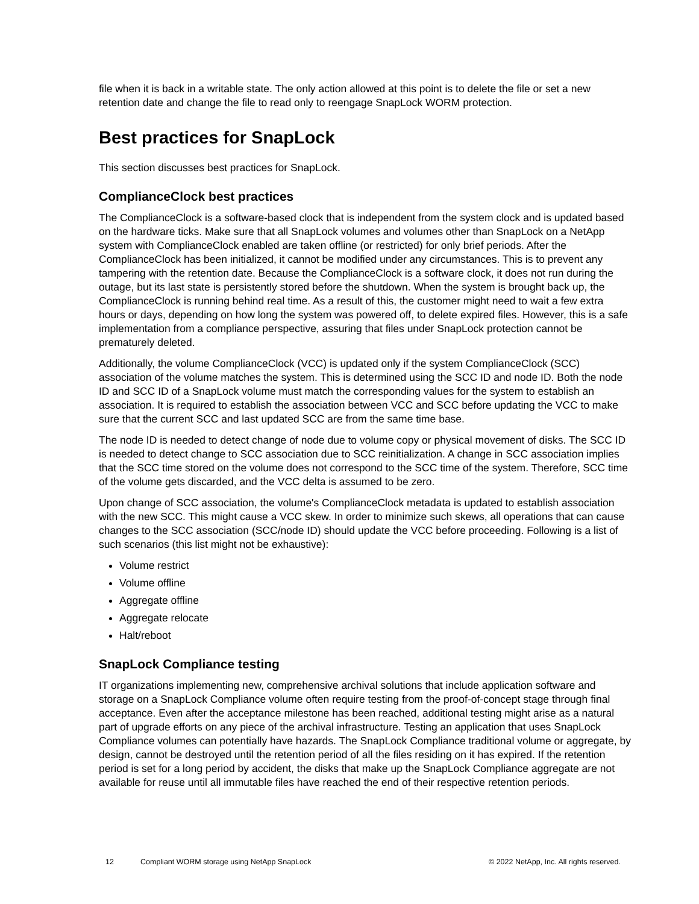file when it is back in a writable state. The only action allowed at this point is to delete the file or set a new retention date and change the file to read only to reengage SnapLock WORM protection.
Best practices for SnapLock
This section discusses best practices for SnapLock.
ComplianceClock best practices
The ComplianceClock is a software-based clock that is independent from the system clock and is updated based on the hardware ticks. Make sure that all SnapLock volumes and volumes other than SnapLock on a NetApp system with ComplianceClock enabled are taken offline (or restricted) for only brief periods. After the ComplianceClock has been initialized, it cannot be modified under any circumstances. This is to prevent any tampering with the retention date. Because the ComplianceClock is a software clock, it does not run during the outage, but its last state is persistently stored before the shutdown. When the system is brought back up, the ComplianceClock is running behind real time. As a result of this, the customer might need to wait a few extra hours or days, depending on how long the system was powered off, to delete expired files. However, this is a safe implementation from a compliance perspective, assuring that files under SnapLock protection cannot be prematurely deleted.
Additionally, the volume ComplianceClock (VCC) is updated only if the system ComplianceClock (SCC) association of the volume matches the system. This is determined using the SCC ID and node ID. Both the node ID and SCC ID of a SnapLock volume must match the corresponding values for the system to establish an association. It is required to establish the association between VCC and SCC before updating the VCC to make sure that the current SCC and last updated SCC are from the same time base.
The node ID is needed to detect change of node due to volume copy or physical movement of disks. The SCC ID is needed to detect change to SCC association due to SCC reinitialization. A change in SCC association implies that the SCC time stored on the volume does not correspond to the SCC time of the system. Therefore, SCC time of the volume gets discarded, and the VCC delta is assumed to be zero.
Upon change of SCC association, the volume's ComplianceClock metadata is updated to establish association with the new SCC. This might cause a VCC skew. In order to minimize such skews, all operations that can cause changes to the SCC association (SCC/node ID) should update the VCC before proceeding. Following is a list of such scenarios (this list might not be exhaustive):
Volume restrict
Volume offline
Aggregate offline
Aggregate relocate
Halt/reboot
SnapLock Compliance testing
IT organizations implementing new, comprehensive archival solutions that include application software and storage on a SnapLock Compliance volume often require testing from the proof-of-concept stage through final acceptance. Even after the acceptance milestone has been reached, additional testing might arise as a natural part of upgrade efforts on any piece of the archival infrastructure. Testing an application that uses SnapLock Compliance volumes can potentially have hazards. The SnapLock Compliance traditional volume or aggregate, by design, cannot be destroyed until the retention period of all the files residing on it has expired. If the retention period is set for a long period by accident, the disks that make up the SnapLock Compliance aggregate are not available for reuse until all immutable files have reached the end of their respective retention periods.
12 Compliant WORM storage using NetApp SnapLock © 2022 NetApp, Inc. All rights reserved.